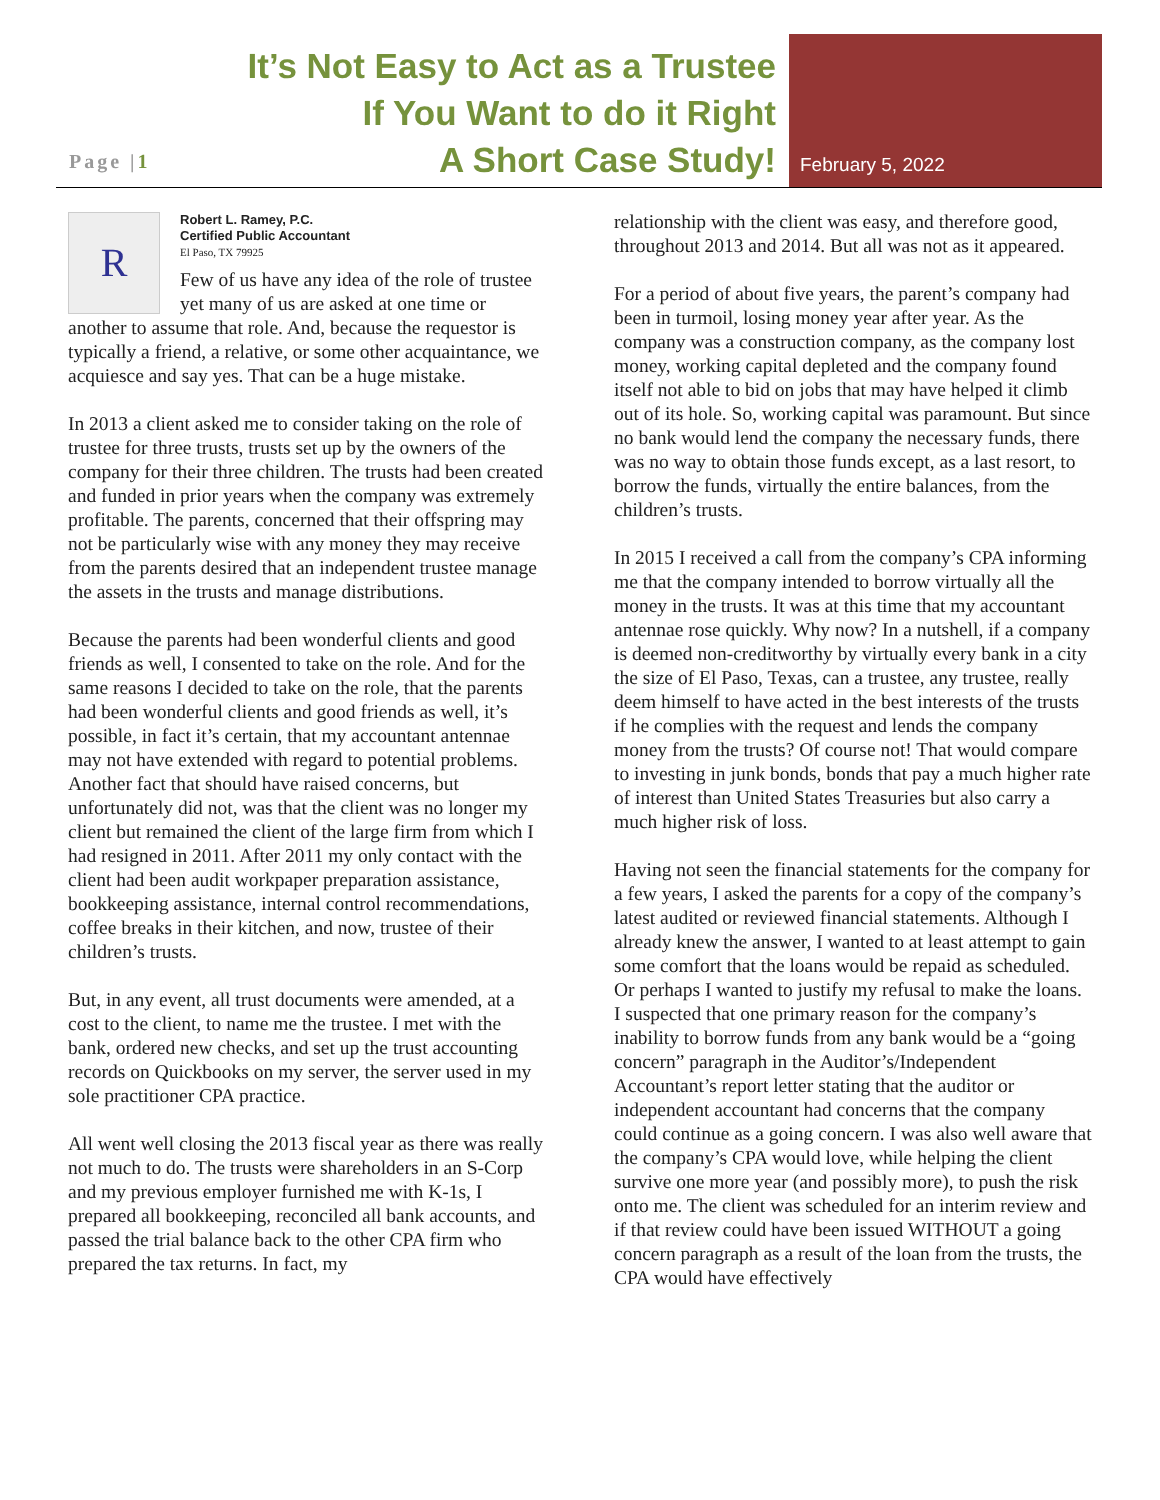It’s Not Easy to Act as a Trustee
If You Want to do it Right
A Short Case Study!
Page |1 February 5, 2022
R
Robert L. Ramey, P.C.
Certified Public Accountant
El Paso, TX 79925
Few of us have any idea of the role of trustee yet many of us are asked at one time or another to assume that role. And, because the requestor is typically a friend, a relative, or some other acquaintance, we acquiesce and say yes. That can be a huge mistake.
In 2013 a client asked me to consider taking on the role of trustee for three trusts, trusts set up by the owners of the company for their three children. The trusts had been created and funded in prior years when the company was extremely profitable. The parents, concerned that their offspring may not be particularly wise with any money they may receive from the parents desired that an independent trustee manage the assets in the trusts and manage distributions.
Because the parents had been wonderful clients and good friends as well, I consented to take on the role. And for the same reasons I decided to take on the role, that the parents had been wonderful clients and good friends as well, it’s possible, in fact it’s certain, that my accountant antennae may not have extended with regard to potential problems. Another fact that should have raised concerns, but unfortunately did not, was that the client was no longer my client but remained the client of the large firm from which I had resigned in 2011. After 2011 my only contact with the client had been audit workpaper preparation assistance, bookkeeping assistance, internal control recommendations, coffee breaks in their kitchen, and now, trustee of their children’s trusts.
But, in any event, all trust documents were amended, at a cost to the client, to name me the trustee. I met with the bank, ordered new checks, and set up the trust accounting records on Quickbooks on my server, the server used in my sole practitioner CPA practice.
All went well closing the 2013 fiscal year as there was really not much to do. The trusts were shareholders in an S-Corp and my previous employer furnished me with K-1s, I prepared all bookkeeping, reconciled all bank accounts, and passed the trial balance back to the other CPA firm who prepared the tax returns. In fact, my
relationship with the client was easy, and therefore good, throughout 2013 and 2014. But all was not as it appeared.
For a period of about five years, the parent’s company had been in turmoil, losing money year after year. As the company was a construction company, as the company lost money, working capital depleted and the company found itself not able to bid on jobs that may have helped it climb out of its hole. So, working capital was paramount. But since no bank would lend the company the necessary funds, there was no way to obtain those funds except, as a last resort, to borrow the funds, virtually the entire balances, from the children’s trusts.
In 2015 I received a call from the company’s CPA informing me that the company intended to borrow virtually all the money in the trusts. It was at this time that my accountant antennae rose quickly. Why now? In a nutshell, if a company is deemed non-creditworthy by virtually every bank in a city the size of El Paso, Texas, can a trustee, any trustee, really deem himself to have acted in the best interests of the trusts if he complies with the request and lends the company money from the trusts? Of course not! That would compare to investing in junk bonds, bonds that pay a much higher rate of interest than United States Treasuries but also carry a much higher risk of loss.
Having not seen the financial statements for the company for a few years, I asked the parents for a copy of the company’s latest audited or reviewed financial statements. Although I already knew the answer, I wanted to at least attempt to gain some comfort that the loans would be repaid as scheduled. Or perhaps I wanted to justify my refusal to make the loans. I suspected that one primary reason for the company’s inability to borrow funds from any bank would be a “going concern” paragraph in the Auditor’s/Independent Accountant’s report letter stating that the auditor or independent accountant had concerns that the company could continue as a going concern. I was also well aware that the company’s CPA would love, while helping the client survive one more year (and possibly more), to push the risk onto me. The client was scheduled for an interim review and if that review could have been issued WITHOUT a going concern paragraph as a result of the loan from the trusts, the CPA would have effectively